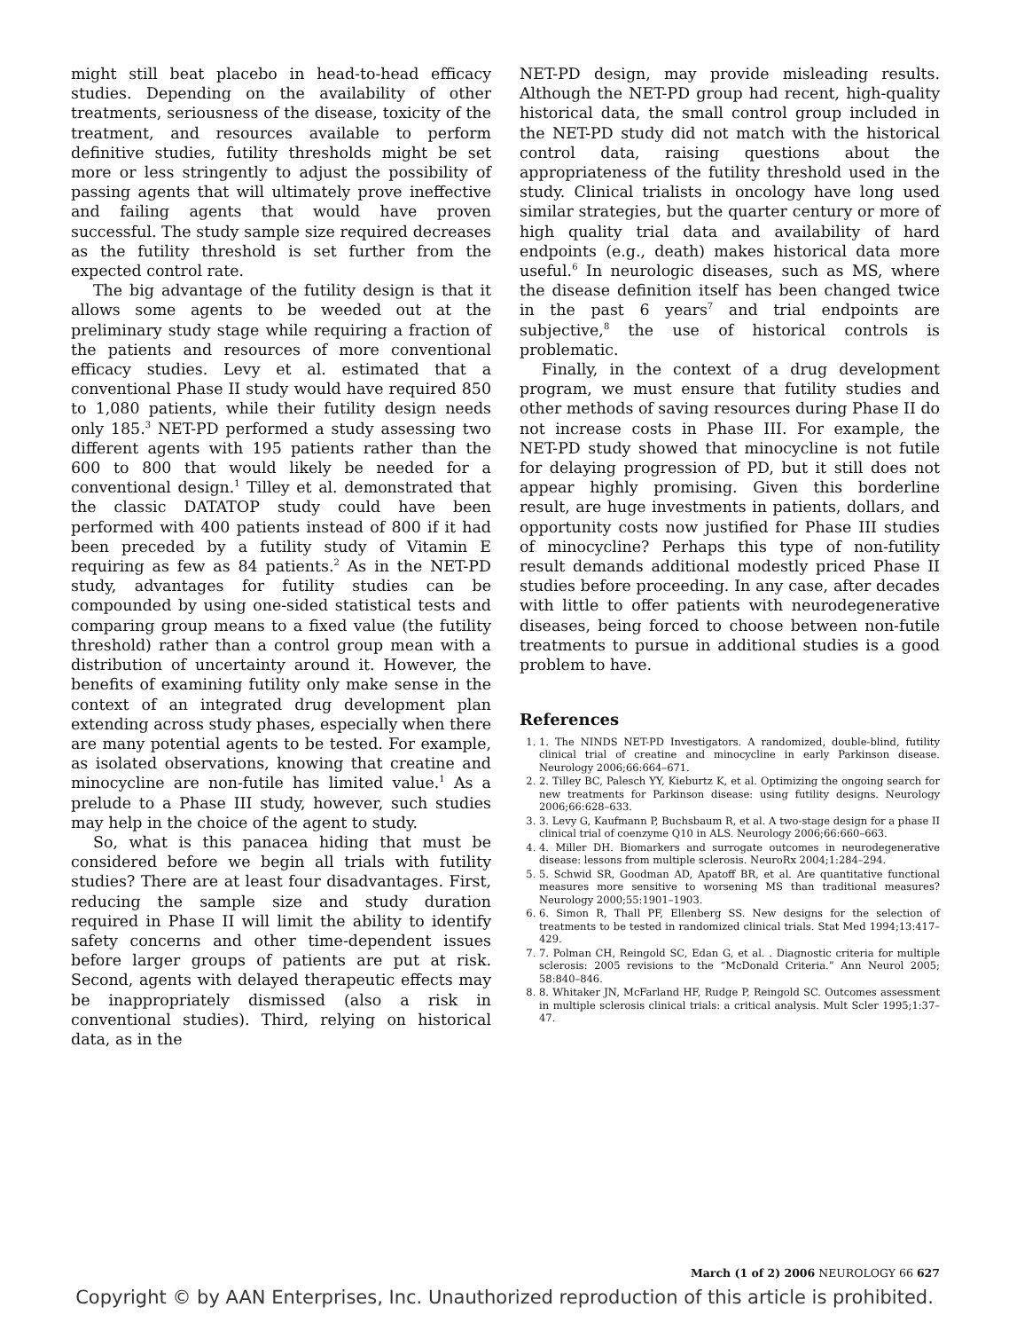might still beat placebo in head-to-head efficacy studies. Depending on the availability of other treatments, seriousness of the disease, toxicity of the treatment, and resources available to perform definitive studies, futility thresholds might be set more or less stringently to adjust the possibility of passing agents that will ultimately prove ineffective and failing agents that would have proven successful. The study sample size required decreases as the futility threshold is set further from the expected control rate.
The big advantage of the futility design is that it allows some agents to be weeded out at the preliminary study stage while requiring a fraction of the patients and resources of more conventional efficacy studies. Levy et al. estimated that a conventional Phase II study would have required 850 to 1,080 patients, while their futility design needs only 185.<sup>3</sup> NET-PD performed a study assessing two different agents with 195 patients rather than the 600 to 800 that would likely be needed for a conventional design.<sup>1</sup> Tilley et al. demonstrated that the classic DATATOP study could have been performed with 400 patients instead of 800 if it had been preceded by a futility study of Vitamin E requiring as few as 84 patients.<sup>2</sup> As in the NET-PD study, advantages for futility studies can be compounded by using one-sided statistical tests and comparing group means to a fixed value (the futility threshold) rather than a control group mean with a distribution of uncertainty around it. However, the benefits of examining futility only make sense in the context of an integrated drug development plan extending across study phases, especially when there are many potential agents to be tested. For example, as isolated observations, knowing that creatine and minocycline are non-futile has limited value.<sup>1</sup> As a prelude to a Phase III study, however, such studies may help in the choice of the agent to study.
So, what is this panacea hiding that must be considered before we begin all trials with futility studies? There are at least four disadvantages. First, reducing the sample size and study duration required in Phase II will limit the ability to identify safety concerns and other time-dependent issues before larger groups of patients are put at risk. Second, agents with delayed therapeutic effects may be inappropriately dismissed (also a risk in conventional studies). Third, relying on historical data, as in the
NET-PD design, may provide misleading results. Although the NET-PD group had recent, high-quality historical data, the small control group included in the NET-PD study did not match with the historical control data, raising questions about the appropriateness of the futility threshold used in the study. Clinical trialists in oncology have long used similar strategies, but the quarter century or more of high quality trial data and availability of hard endpoints (e.g., death) makes historical data more useful.<sup>6</sup> In neurologic diseases, such as MS, where the disease definition itself has been changed twice in the past 6 years<sup>7</sup> and trial endpoints are subjective,<sup>8</sup> the use of historical controls is problematic.
Finally, in the context of a drug development program, we must ensure that futility studies and other methods of saving resources during Phase II do not increase costs in Phase III. For example, the NET-PD study showed that minocycline is not futile for delaying progression of PD, but it still does not appear highly promising. Given this borderline result, are huge investments in patients, dollars, and opportunity costs now justified for Phase III studies of minocycline? Perhaps this type of non-futility result demands additional modestly priced Phase II studies before proceeding. In any case, after decades with little to offer patients with neurodegenerative diseases, being forced to choose between non-futile treatments to pursue in additional studies is a good problem to have.
References
1. 1. The NINDS NET-PD Investigators. A randomized, double-blind, futility clinical trial of creatine and minocycline in early Parkinson disease. Neurology 2006;66:664–671.
2. 2. Tilley BC, Palesch YY, Kieburtz K, et al. Optimizing the ongoing search for new treatments for Parkinson disease: using futility designs. Neurology 2006;66:628–633.
3. 3. Levy G, Kaufmann P, Buchsbaum R, et al. A two-stage design for a phase II clinical trial of coenzyme Q10 in ALS. Neurology 2006;66:660–663.
4. 4. Miller DH. Biomarkers and surrogate outcomes in neurodegenerative disease: lessons from multiple sclerosis. NeuroRx 2004;1:284–294.
5. 5. Schwid SR, Goodman AD, Apatoff BR, et al. Are quantitative functional measures more sensitive to worsening MS than traditional measures? Neurology 2000;55:1901–1903.
6. 6. Simon R, Thall PF, Ellenberg SS. New designs for the selection of treatments to be tested in randomized clinical trials. Stat Med 1994;13:417–429.
7. 7. Polman CH, Reingold SC, Edan G, et al. . Diagnostic criteria for multiple sclerosis: 2005 revisions to the “McDonald Criteria.” Ann Neurol 2005; 58:840–846.
8. 8. Whitaker JN, McFarland HF, Rudge P, Reingold SC. Outcomes assessment in multiple sclerosis clinical trials: a critical analysis. Mult Scler 1995;1:37–47.
March (1 of 2) 2006 NEUROLOGY 66 627
Copyright © by AAN Enterprises, Inc. Unauthorized reproduction of this article is prohibited.